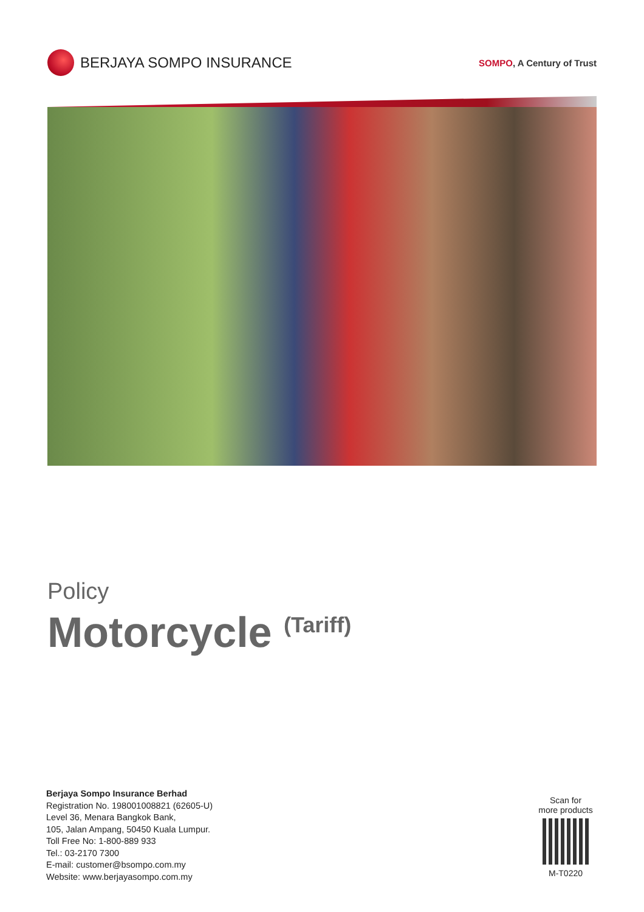BERJAYA SOMPO INSURANCE
SOMPO, A Century of Trust
Policy
Motorcycle <sup>(Tariff)</sup>
Berjaya Sompo Insurance Berhad
Registration No. 198001008821 (62605-U)
Level 36, Menara Bangkok Bank,
105, Jalan Ampang, 50450 Kuala Lumpur.
Toll Free No: 1-800-889 933
Tel.: 03-2170 7300
E-mail: customer@bsompo.com.my
Website: www.berjayasompo.com.my
Scan for
more products
M-T0220